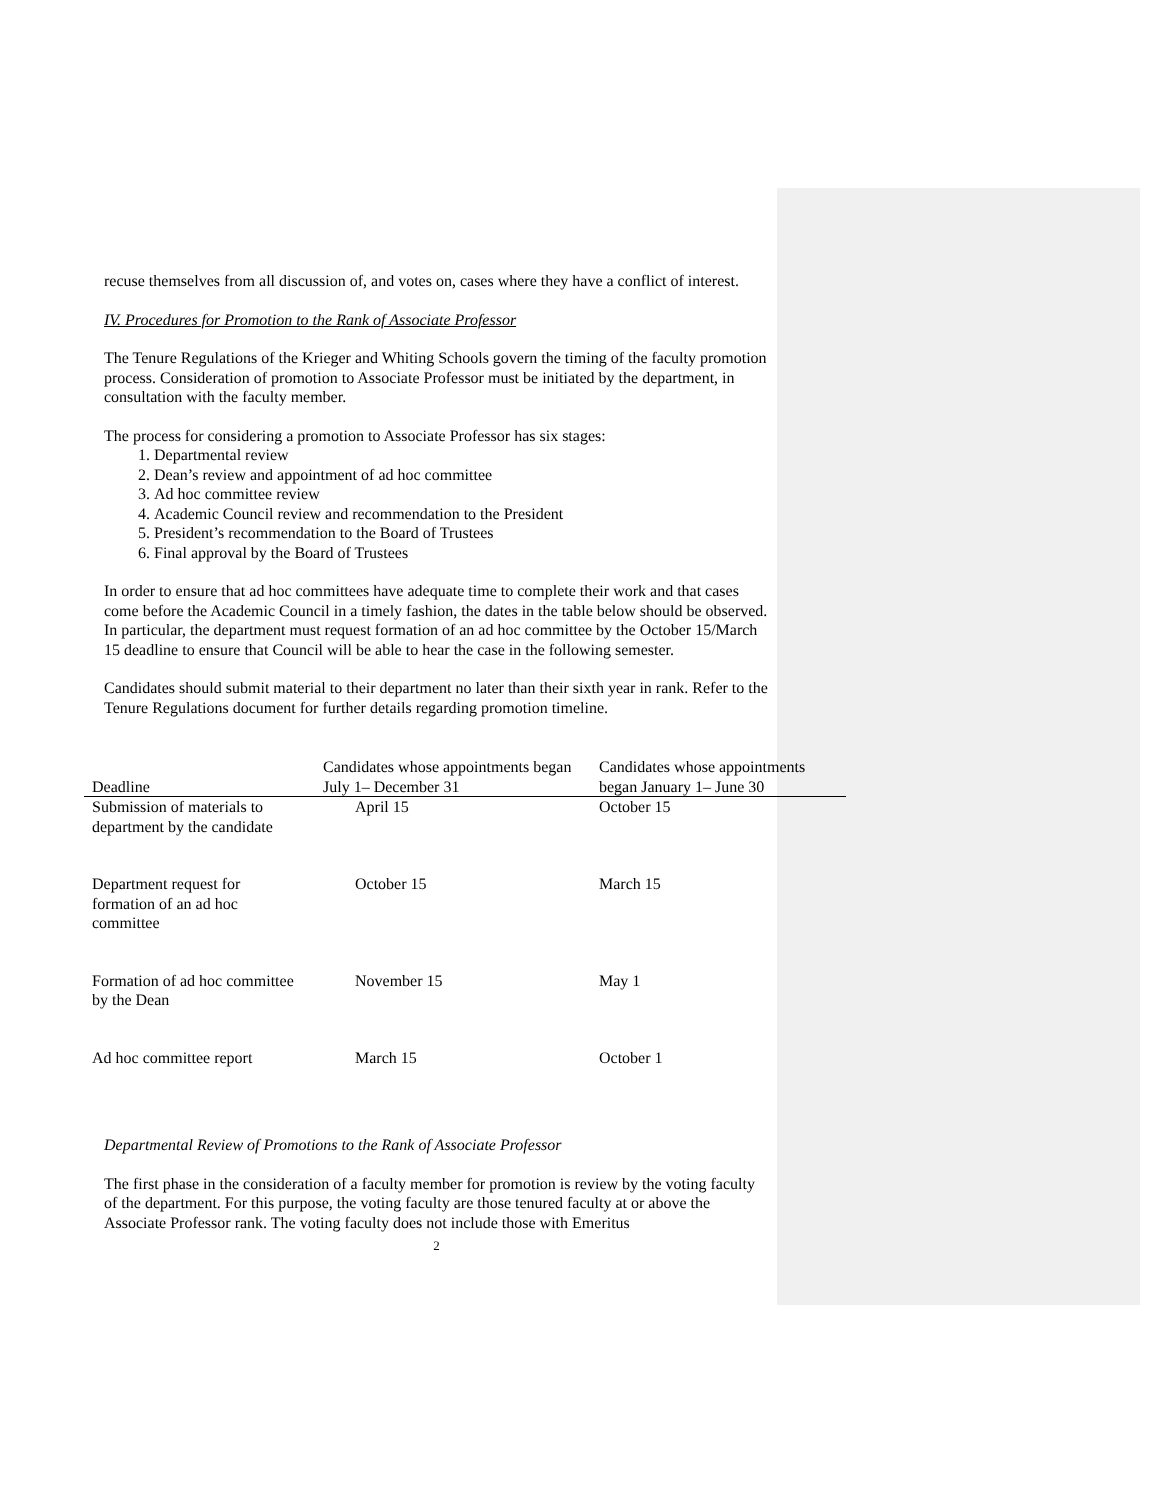recuse themselves from all discussion of, and votes on, cases where they have a conflict of interest.
IV. Procedures for Promotion to the Rank of Associate Professor
The Tenure Regulations of the Krieger and Whiting Schools govern the timing of the faculty promotion process. Consideration of promotion to Associate Professor must be initiated by the department, in consultation with the faculty member.
The process for considering a promotion to Associate Professor has six stages:
1. Departmental review
2. Dean’s review and appointment of ad hoc committee
3. Ad hoc committee review
4. Academic Council review and recommendation to the President
5. President’s recommendation to the Board of Trustees
6. Final approval by the Board of Trustees
In order to ensure that ad hoc committees have adequate time to complete their work and that cases come before the Academic Council in a timely fashion, the dates in the table below should be observed. In particular, the department must request formation of an ad hoc committee by the October 15/March 15 deadline to ensure that Council will be able to hear the case in the following semester.
Candidates should submit material to their department no later than their sixth year in rank. Refer to the Tenure Regulations document for further details regarding promotion timeline.
| Deadline | Candidates whose appointments began July 1– December 31 | Candidates whose appointments began January 1– June 30 |
| --- | --- | --- |
| Submission of materials to department by the candidate | April 15 | October 15 |
| Department request for formation of an ad hoc committee | October 15 | March 15 |
| Formation of ad hoc committee by the Dean | November 15 | May 1 |
| Ad hoc committee report | March 15 | October 1 |
Departmental Review of Promotions to the Rank of Associate Professor
The first phase in the consideration of a faculty member for promotion is review by the voting faculty of the department. For this purpose, the voting faculty are those tenured faculty at or above the Associate Professor rank. The voting faculty does not include those with Emeritus
2